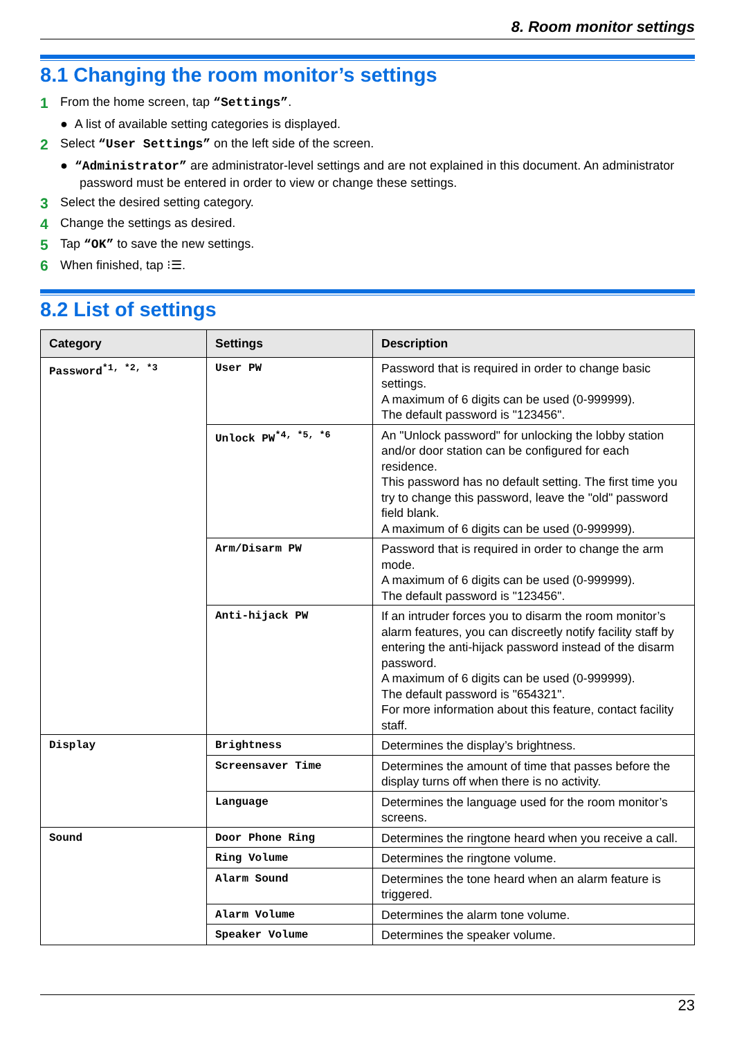8. Room monitor settings
8.1 Changing the room monitor’s settings
1 From the home screen, tap “Settings”.
● A list of available setting categories is displayed.
2 Select “User Settings” on the left side of the screen.
● “Administrator” are administrator-level settings and are not explained in this document. An administrator password must be entered in order to view or change these settings.
3 Select the desired setting category.
4 Change the settings as desired.
5 Tap “OK” to save the new settings.
6 When finished, tap ⁝☰.
8.2 List of settings
| Category | Settings | Description |
| --- | --- | --- |
| Password<sup>*1, *2, *3</sup> | User PW | Password that is required in order to change basic settings. A maximum of 6 digits can be used (0-999999). The default password is "123456". |
| | Unlock PW<sup>*4, *5, *6</sup> | An "Unlock password" for unlocking the lobby station and/or door station can be configured for each residence. This password has no default setting. The first time you try to change this password, leave the "old" password field blank. A maximum of 6 digits can be used (0-999999). |
| | Arm/Disarm PW | Password that is required in order to change the arm mode. A maximum of 6 digits can be used (0-999999). The default password is "123456". |
| | Anti-hijack PW | If an intruder forces you to disarm the room monitor’s alarm features, you can discreetly notify facility staff by entering the anti-hijack password instead of the disarm password. A maximum of 6 digits can be used (0-999999). The default password is "654321". For more information about this feature, contact facility staff. |
| Display | Brightness | Determines the display’s brightness. |
| | Screensaver Time | Determines the amount of time that passes before the display turns off when there is no activity. |
| | Language | Determines the language used for the room monitor’s screens. |
| Sound | Door Phone Ring | Determines the ringtone heard when you receive a call. |
| | Ring Volume | Determines the ringtone volume. |
| | Alarm Sound | Determines the tone heard when an alarm feature is triggered. |
| | Alarm Volume | Determines the alarm tone volume. |
| | Speaker Volume | Determines the speaker volume. |
23